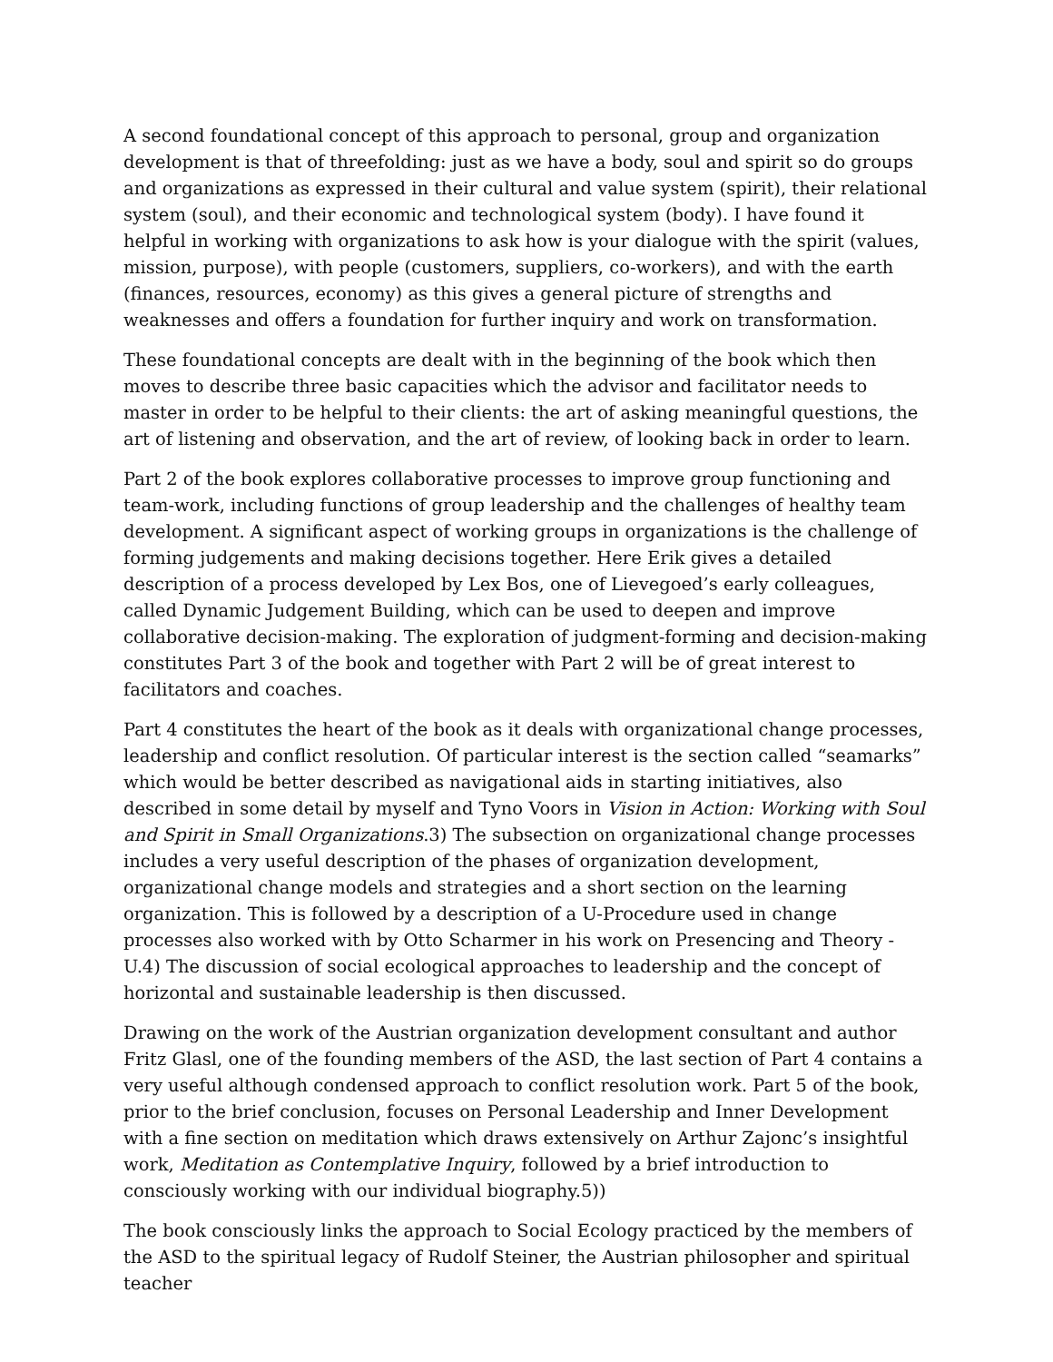A second foundational concept of this approach to personal, group and organization development is that of threefolding: just as we have a body, soul and spirit so do groups and organizations as expressed in their cultural and value system (spirit), their relational system (soul), and their economic and technological system (body). I have found it helpful in working with organizations to ask how is your dialogue with the spirit (values, mission, purpose), with people (customers, suppliers, co-workers), and with the earth (finances, resources, economy) as this gives a general picture of strengths and weaknesses and offers a foundation for further inquiry and work on transformation.
These foundational concepts are dealt with in the beginning of the book which then moves to describe three basic capacities which the advisor and facilitator needs to master in order to be helpful to their clients: the art of asking meaningful questions, the art of listening and observation, and the art of review, of looking back in order to learn.
Part 2 of the book explores collaborative processes to improve group functioning and team-work, including functions of group leadership and the challenges of healthy team development. A significant aspect of working groups in organizations is the challenge of forming judgements and making decisions together. Here Erik gives a detailed description of a process developed by Lex Bos, one of Lievegoed’s early colleagues, called Dynamic Judgement Building, which can be used to deepen and improve collaborative decision-making. The exploration of judgment-forming and decision-making constitutes Part 3 of the book and together with Part 2 will be of great interest to facilitators and coaches.
Part 4 constitutes the heart of the book as it deals with organizational change processes, leadership and conflict resolution. Of particular interest is the section called “seamarks” which would be better described as navigational aids in starting initiatives, also described in some detail by myself and Tyno Voors in Vision in Action: Working with Soul and Spirit in Small Organizations.3) The subsection on organizational change processes includes a very useful description of the phases of organization development, organizational change models and strategies and a short section on the learning organization. This is followed by a description of a U-Procedure used in change processes also worked with by Otto Scharmer in his work on Presencing and Theory -U.4) The discussion of social ecological approaches to leadership and the concept of horizontal and sustainable leadership is then discussed.
Drawing on the work of the Austrian organization development consultant and author Fritz Glasl, one of the founding members of the ASD, the last section of Part 4 contains a very useful although condensed approach to conflict resolution work. Part 5 of the book, prior to the brief conclusion, focuses on Personal Leadership and Inner Development with a fine section on meditation which draws extensively on Arthur Zajonc’s insightful work, Meditation as Contemplative Inquiry, followed by a brief introduction to consciously working with our individual biography.5))
The book consciously links the approach to Social Ecology practiced by the members of the ASD to the spiritual legacy of Rudolf Steiner, the Austrian philosopher and spiritual teacher